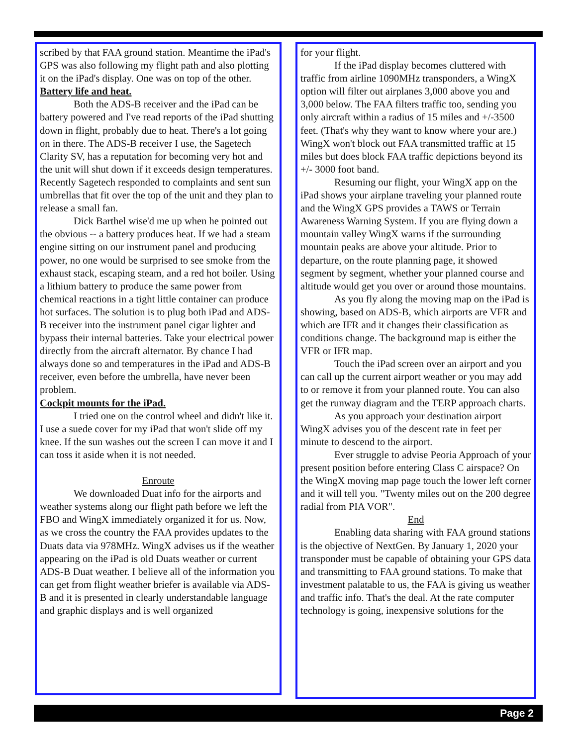scribed by that FAA ground station. Meantime the iPad's GPS was also following my flight path and also plotting it on the iPad's display. One was on top of the other.
Battery life and heat.
Both the ADS-B receiver and the iPad can be battery powered and I've read reports of the iPad shutting down in flight, probably due to heat. There's a lot going on in there. The ADS-B receiver I use, the Sagetech Clarity SV, has a reputation for becoming very hot and the unit will shut down if it exceeds design temperatures. Recently Sagetech responded to complaints and sent sun umbrellas that fit over the top of the unit and they plan to release a small fan.
Dick Barthel wise'd me up when he pointed out the obvious -- a battery produces heat. If we had a steam engine sitting on our instrument panel and producing power, no one would be surprised to see smoke from the exhaust stack, escaping steam, and a red hot boiler. Using a lithium battery to produce the same power from chemical reactions in a tight little container can produce hot surfaces. The solution is to plug both iPad and ADS-B receiver into the instrument panel cigar lighter and bypass their internal batteries. Take your electrical power directly from the aircraft alternator. By chance I had always done so and temperatures in the iPad and ADS-B receiver, even before the umbrella, have never been problem.
Cockpit mounts for the iPad.
I tried one on the control wheel and didn't like it. I use a suede cover for my iPad that won't slide off my knee. If the sun washes out the screen I can move it and I can toss it aside when it is not needed.
Enroute
We downloaded Duat info for the airports and weather systems along our flight path before we left the FBO and WingX immediately organized it for us. Now, as we cross the country the FAA provides updates to the Duats data via 978MHz. WingX advises us if the weather appearing on the iPad is old Duats weather or current ADS-B Duat weather. I believe all of the information you can get from flight weather briefer is available via ADS-B and it is presented in clearly understandable language and graphic displays and is well organized
for your flight.
If the iPad display becomes cluttered with traffic from airline 1090MHz transponders, a WingX option will filter out airplanes 3,000 above you and 3,000 below. The FAA filters traffic too, sending you only aircraft within a radius of 15 miles and +/-3500 feet. (That's why they want to know where your are.) WingX won't block out FAA transmitted traffic at 15 miles but does block FAA traffic depictions beyond its +/- 3000 foot band.
Resuming our flight, your WingX app on the iPad shows your airplane traveling your planned route and the WingX GPS provides a TAWS or Terrain Awareness Warning System. If you are flying down a mountain valley WingX warns if the surrounding mountain peaks are above your altitude. Prior to departure, on the route planning page, it showed segment by segment, whether your planned course and altitude would get you over or around those mountains.
As you fly along the moving map on the iPad is showing, based on ADS-B, which airports are VFR and which are IFR and it changes their classification as conditions change. The background map is either the VFR or IFR map.
Touch the iPad screen over an airport and you can call up the current airport weather or you may add to or remove it from your planned route. You can also get the runway diagram and the TERP approach charts.
As you approach your destination airport WingX advises you of the descent rate in feet per minute to descend to the airport.
Ever struggle to advise Peoria Approach of your present position before entering Class C airspace? On the WingX moving map page touch the lower left corner and it will tell you. "Twenty miles out on the 200 degree radial from PIA VOR".
End
Enabling data sharing with FAA ground stations is the objective of NextGen. By January 1, 2020 your transponder must be capable of obtaining your GPS data and transmitting to FAA ground stations. To make that investment palatable to us, the FAA is giving us weather and traffic info. That's the deal. At the rate computer technology is going, inexpensive solutions for the
Page 2